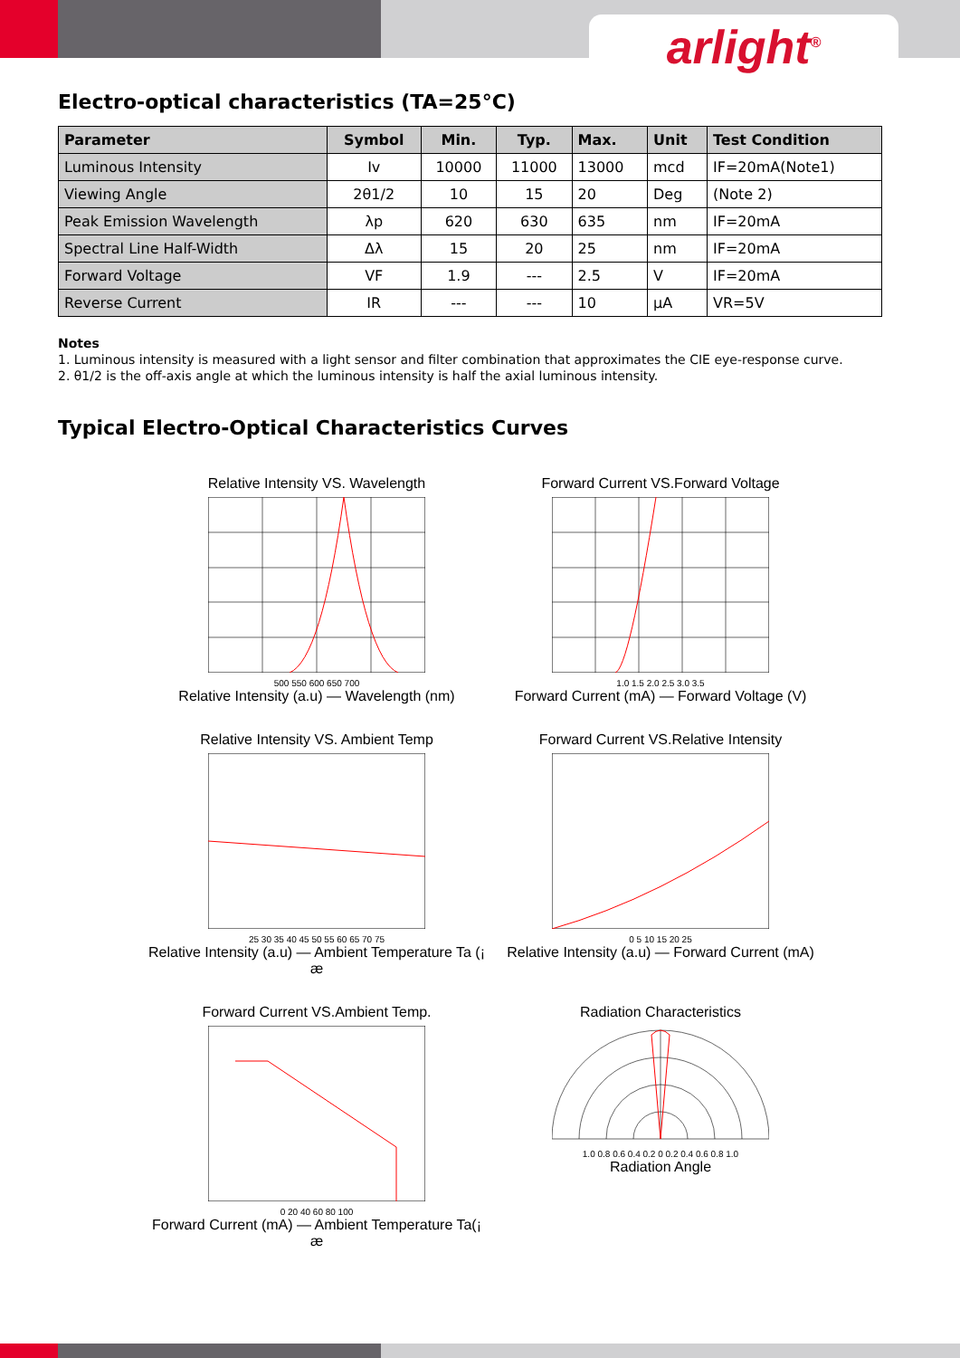arlight<sup>®</sup>
Electro-optical characteristics (TA=25°C)
| Parameter | Symbol | Min. | Typ. | Max. | Unit | Test Condition |
| --- | --- | --- | --- | --- | --- | --- |
| Luminous Intensity | Iv | 10000 | 11000 | 13000 | mcd | IF=20mA(Note1) |
| Viewing Angle | 2θ1/2 | 10 | 15 | 20 | Deg | (Note 2) |
| Peak Emission Wavelength | λp | 620 | 630 | 635 | nm | IF=20mA |
| Spectral Line Half-Width | Δλ | 15 | 20 | 25 | nm | IF=20mA |
| Forward Voltage | VF | 1.9 | --- | 2.5 | V | IF=20mA |
| Reverse Current | IR | --- | --- | 10 | μA | VR=5V |
Notes
1. Luminous intensity is measured with a light sensor and filter combination that approximates the CIE eye-response curve.
2. θ1/2 is the off-axis angle at which the luminous intensity is half the axial luminous intensity.
Typical Electro-Optical Characteristics Curves
Relative Intensity VS. Wavelength
500 550 600 650 700
Relative Intensity (a.u) — Wavelength (nm)
Forward Current VS.Forward Voltage
1.0 1.5 2.0 2.5 3.0 3.5
Forward Current (mA) — Forward Voltage (V)
Relative Intensity VS. Ambient Temp
25 30 35 40 45 50 55 60 65 70 75
Relative Intensity (a.u) — Ambient Temperature Ta (¡ æ
Forward Current VS.Relative Intensity
0 5 10 15 20 25
Relative Intensity (a.u) — Forward Current (mA)
Forward Current VS.Ambient Temp.
0 20 40 60 80 100
Forward Current (mA) — Ambient Temperature Ta(¡ æ
Radiation Characteristics
1.0 0.8 0.6 0.4 0.2 0 0.2 0.4 0.6 0.8 1.0
Radiation Angle